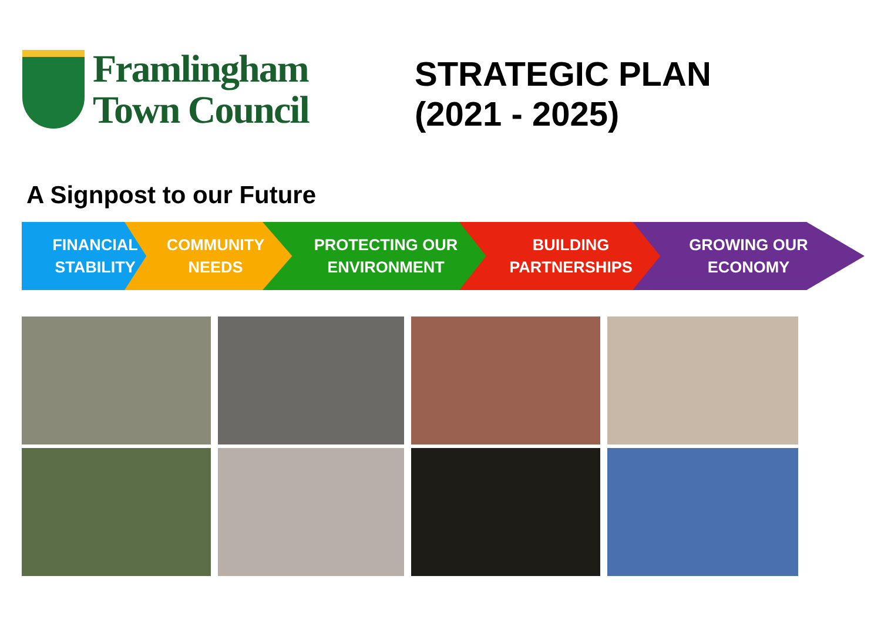Framlingham
Town Council
STRATEGIC PLAN
(2021 - 2025)
A Signpost to our Future
FINANCIAL
STABILITY
COMMUNITY
NEEDS
PROTECTING OUR
ENVIRONMENT
BUILDING
PARTNERSHIPS
GROWING OUR
ECONOMY